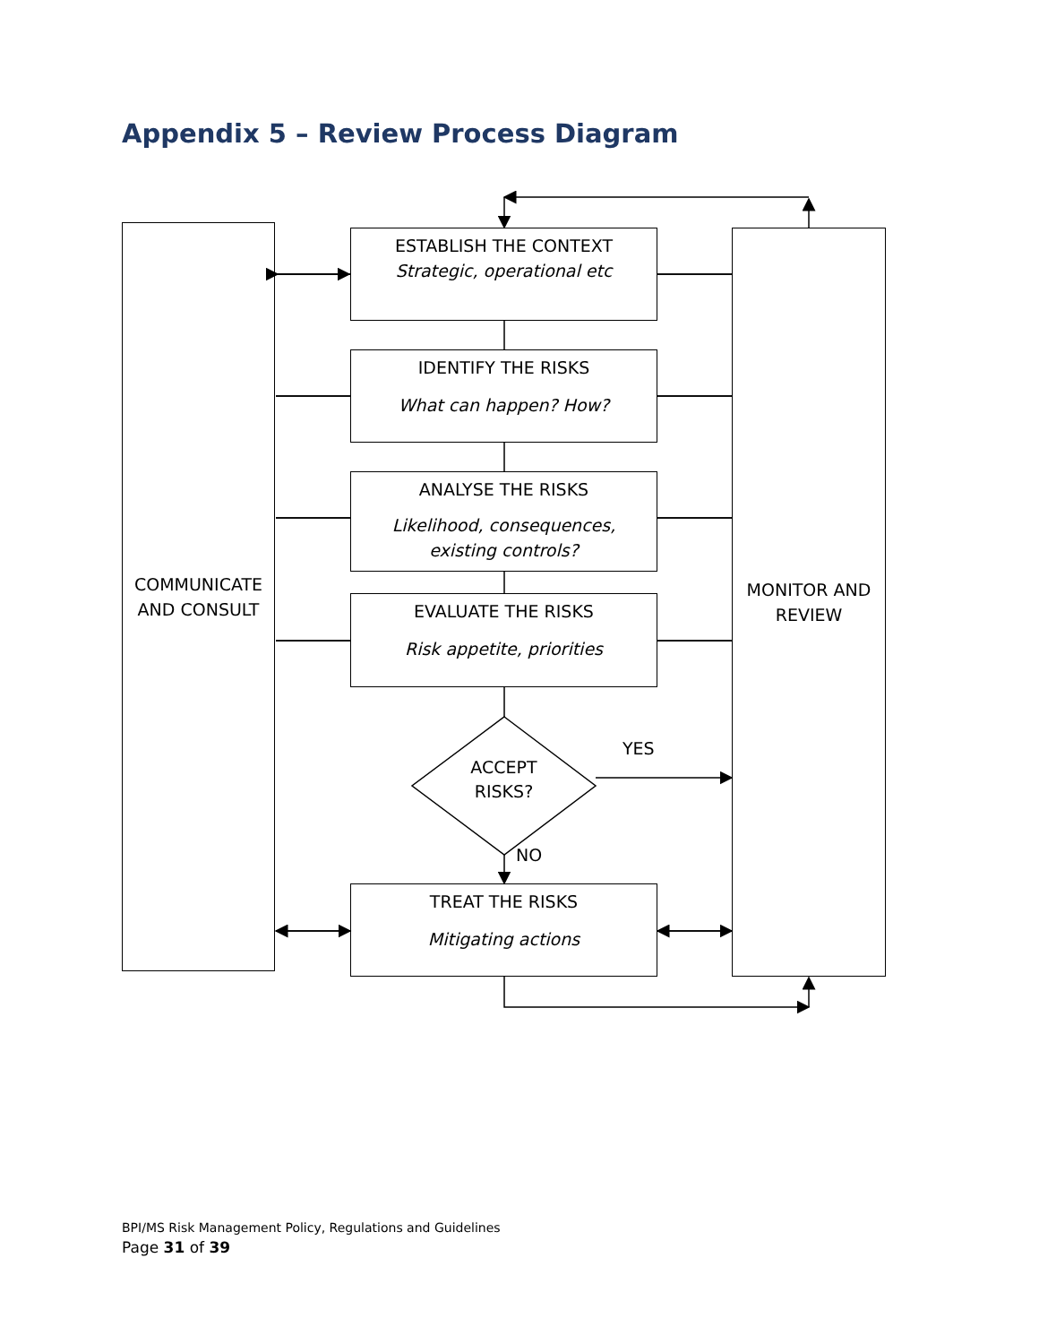Appendix 5 – Review Process Diagram
COMMUNICATE
AND CONSULT
MONITOR AND
REVIEW
ESTABLISH THE CONTEXT
Strategic, operational etc
IDENTIFY THE RISKS
What can happen? How?
ANALYSE THE RISKS
Likelihood, consequences,
existing controls?
EVALUATE THE RISKS
Risk appetite, priorities
ACCEPT
RISKS?
YES
NO
TREAT THE RISKS
Mitigating actions
BPI/MS Risk Management Policy, Regulations and Guidelines
Page 31 of 39